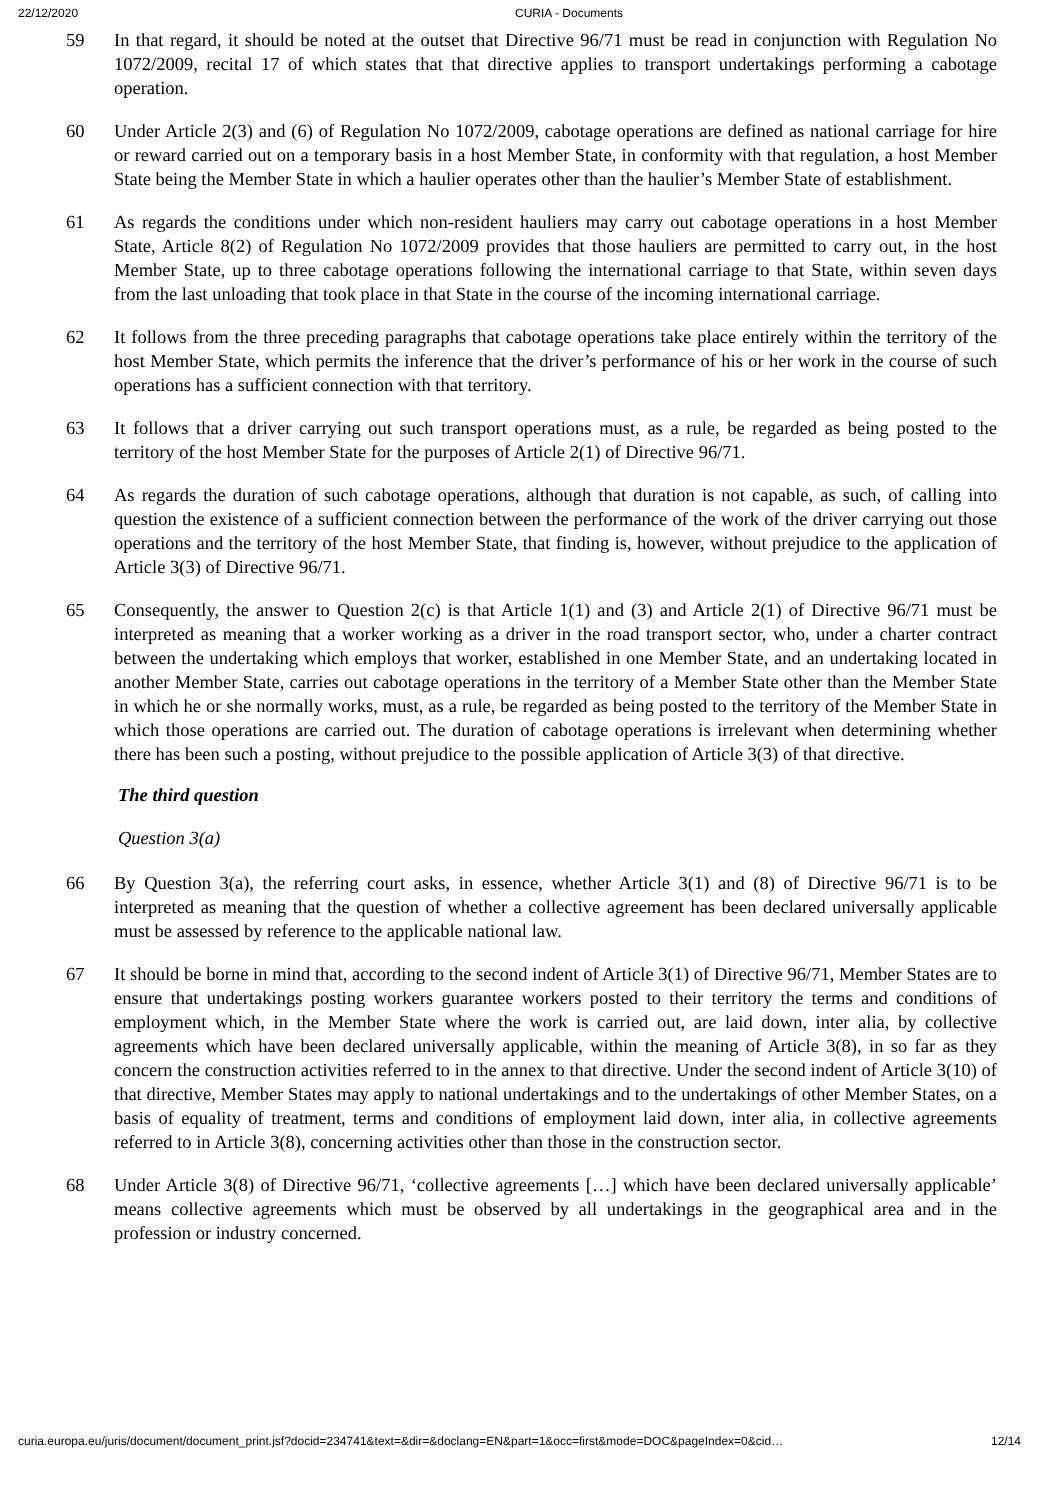22/12/2020 CURIA - Documents
59 In that regard, it should be noted at the outset that Directive 96/71 must be read in conjunction with Regulation No 1072/2009, recital 17 of which states that that directive applies to transport undertakings performing a cabotage operation.
60 Under Article 2(3) and (6) of Regulation No 1072/2009, cabotage operations are defined as national carriage for hire or reward carried out on a temporary basis in a host Member State, in conformity with that regulation, a host Member State being the Member State in which a haulier operates other than the haulier’s Member State of establishment.
61 As regards the conditions under which non-resident hauliers may carry out cabotage operations in a host Member State, Article 8(2) of Regulation No 1072/2009 provides that those hauliers are permitted to carry out, in the host Member State, up to three cabotage operations following the international carriage to that State, within seven days from the last unloading that took place in that State in the course of the incoming international carriage.
62 It follows from the three preceding paragraphs that cabotage operations take place entirely within the territory of the host Member State, which permits the inference that the driver’s performance of his or her work in the course of such operations has a sufficient connection with that territory.
63 It follows that a driver carrying out such transport operations must, as a rule, be regarded as being posted to the territory of the host Member State for the purposes of Article 2(1) of Directive 96/71.
64 As regards the duration of such cabotage operations, although that duration is not capable, as such, of calling into question the existence of a sufficient connection between the performance of the work of the driver carrying out those operations and the territory of the host Member State, that finding is, however, without prejudice to the application of Article 3(3) of Directive 96/71.
65 Consequently, the answer to Question 2(c) is that Article 1(1) and (3) and Article 2(1) of Directive 96/71 must be interpreted as meaning that a worker working as a driver in the road transport sector, who, under a charter contract between the undertaking which employs that worker, established in one Member State, and an undertaking located in another Member State, carries out cabotage operations in the territory of a Member State other than the Member State in which he or she normally works, must, as a rule, be regarded as being posted to the territory of the Member State in which those operations are carried out. The duration of cabotage operations is irrelevant when determining whether there has been such a posting, without prejudice to the possible application of Article 3(3) of that directive.
The third question
Question 3(a)
66 By Question 3(a), the referring court asks, in essence, whether Article 3(1) and (8) of Directive 96/71 is to be interpreted as meaning that the question of whether a collective agreement has been declared universally applicable must be assessed by reference to the applicable national law.
67 It should be borne in mind that, according to the second indent of Article 3(1) of Directive 96/71, Member States are to ensure that undertakings posting workers guarantee workers posted to their territory the terms and conditions of employment which, in the Member State where the work is carried out, are laid down, inter alia, by collective agreements which have been declared universally applicable, within the meaning of Article 3(8), in so far as they concern the construction activities referred to in the annex to that directive. Under the second indent of Article 3(10) of that directive, Member States may apply to national undertakings and to the undertakings of other Member States, on a basis of equality of treatment, terms and conditions of employment laid down, inter alia, in collective agreements referred to in Article 3(8), concerning activities other than those in the construction sector.
68 Under Article 3(8) of Directive 96/71, ‘collective agreements […] which have been declared universally applicable’ means collective agreements which must be observed by all undertakings in the geographical area and in the profession or industry concerned.
curia.europa.eu/juris/document/document_print.jsf?docid=234741&text=&dir=&doclang=EN&part=1&occ=first&mode=DOC&pageIndex=0&cid… 12/14